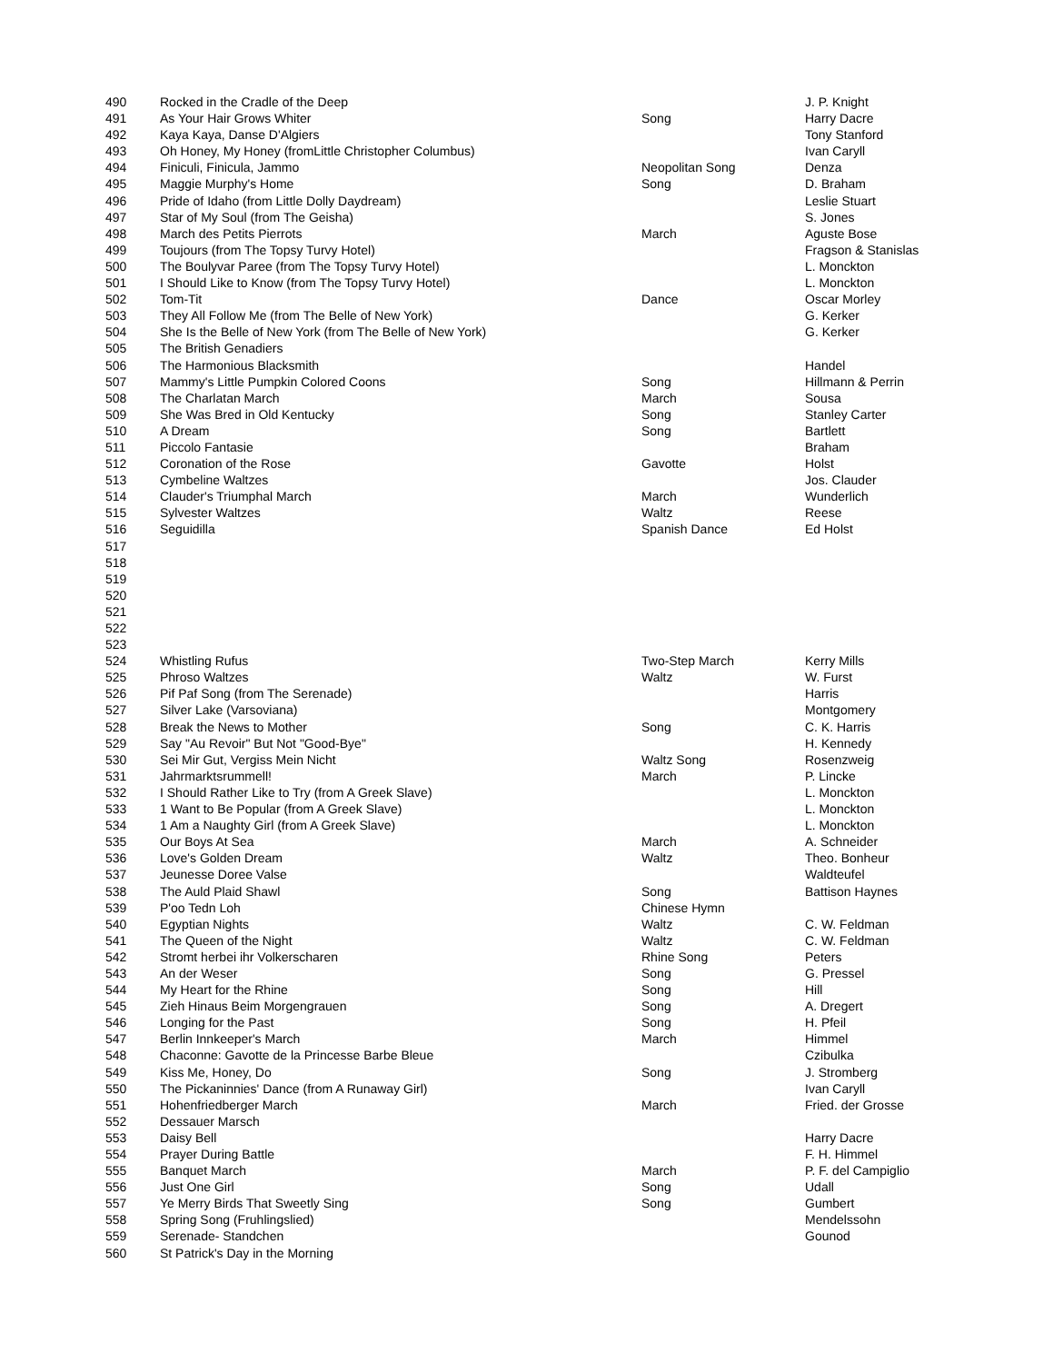| 490 | Rocked in the Cradle of the Deep | | J. P. Knight |
| 491 | As Your Hair Grows Whiter | Song | Harry Dacre |
| 492 | Kaya Kaya, Danse D'Algiers | | Tony Stanford |
| 493 | Oh Honey, My Honey (fromLittle Christopher Columbus) | | Ivan Caryll |
| 494 | Finiculi, Finicula, Jammo | Neopolitan Song | Denza |
| 495 | Maggie Murphy's Home | Song | D. Braham |
| 496 | Pride of Idaho (from Little Dolly Daydream) | | Leslie Stuart |
| 497 | Star of My Soul (from The Geisha) | | S. Jones |
| 498 | March des Petits Pierrots | March | Aguste Bose |
| 499 | Toujours (from The Topsy Turvy Hotel) | | Fragson & Stanislas |
| 500 | The Boulyvar Paree (from The Topsy Turvy Hotel) | | L. Monckton |
| 501 | I Should Like to Know (from The Topsy Turvy Hotel) | | L. Monckton |
| 502 | Tom-Tit | Dance | Oscar Morley |
| 503 | They All Follow Me (from The Belle of New York) | | G. Kerker |
| 504 | She Is the Belle of New York (from The Belle of New York) | | G. Kerker |
| 505 | The British Genadiers | | |
| 506 | The Harmonious Blacksmith | | Handel |
| 507 | Mammy's Little Pumpkin Colored Coons | Song | Hillmann & Perrin |
| 508 | The Charlatan March | March | Sousa |
| 509 | She Was Bred in Old Kentucky | Song | Stanley Carter |
| 510 | A Dream | Song | Bartlett |
| 511 | Piccolo Fantasie | | Braham |
| 512 | Coronation of the Rose | Gavotte | Holst |
| 513 | Cymbeline Waltzes | | Jos. Clauder |
| 514 | Clauder's Triumphal March | March | Wunderlich |
| 515 | Sylvester Waltzes | Waltz | Reese |
| 516 | Seguidilla | Spanish Dance | Ed Holst |
| 517 | | | |
| 518 | | | |
| 519 | | | |
| 520 | | | |
| 521 | | | |
| 522 | | | |
| 523 | | | |
| 524 | Whistling Rufus | Two-Step March | Kerry Mills |
| 525 | Phroso Waltzes | Waltz | W. Furst |
| 526 | Pif Paf Song (from The Serenade) | | Harris |
| 527 | Silver Lake (Varsoviana) | | Montgomery |
| 528 | Break the News to Mother | Song | C. K. Harris |
| 529 | Say "Au Revoir" But Not "Good-Bye" | | H. Kennedy |
| 530 | Sei Mir Gut, Vergiss Mein Nicht | Waltz Song | Rosenzweig |
| 531 | Jahrmarktsrummell! | March | P. Lincke |
| 532 | I Should Rather Like to Try (from A Greek Slave) | | L. Monckton |
| 533 | 1 Want to Be Popular (from A Greek Slave) | | L. Monckton |
| 534 | 1 Am a Naughty Girl (from A Greek Slave) | | L. Monckton |
| 535 | Our Boys At Sea | March | A. Schneider |
| 536 | Love's Golden Dream | Waltz | Theo. Bonheur |
| 537 | Jeunesse Doree Valse | | Waldteufel |
| 538 | The Auld Plaid Shawl | Song | Battison Haynes |
| 539 | P'oo Tedn Loh | Chinese Hymn | |
| 540 | Egyptian Nights | Waltz | C. W. Feldman |
| 541 | The Queen of the Night | Waltz | C. W. Feldman |
| 542 | Stromt herbei ihr Volkerscharen | Rhine Song | Peters |
| 543 | An der Weser | Song | G. Pressel |
| 544 | My Heart for the Rhine | Song | Hill |
| 545 | Zieh Hinaus Beim Morgengrauen | Song | A. Dregert |
| 546 | Longing for the Past | Song | H. Pfeil |
| 547 | Berlin Innkeeper's March | March | Himmel |
| 548 | Chaconne: Gavotte de la Princesse Barbe Bleue | | Czibulka |
| 549 | Kiss Me, Honey, Do | Song | J. Stromberg |
| 550 | The Pickaninnies' Dance (from A Runaway Girl) | | Ivan Caryll |
| 551 | Hohenfriedberger March | March | Fried. der Grosse |
| 552 | Dessauer Marsch | | |
| 553 | Daisy Bell | | Harry Dacre |
| 554 | Prayer During Battle | | F. H. Himmel |
| 555 | Banquet March | March | P. F. del Campiglio |
| 556 | Just One Girl | Song | Udall |
| 557 | Ye Merry Birds That Sweetly Sing | Song | Gumbert |
| 558 | Spring Song (Fruhlingslied) | | Mendelssohn |
| 559 | Serenade- Standchen | | Gounod |
| 560 | St Patrick's Day in the Morning | | |